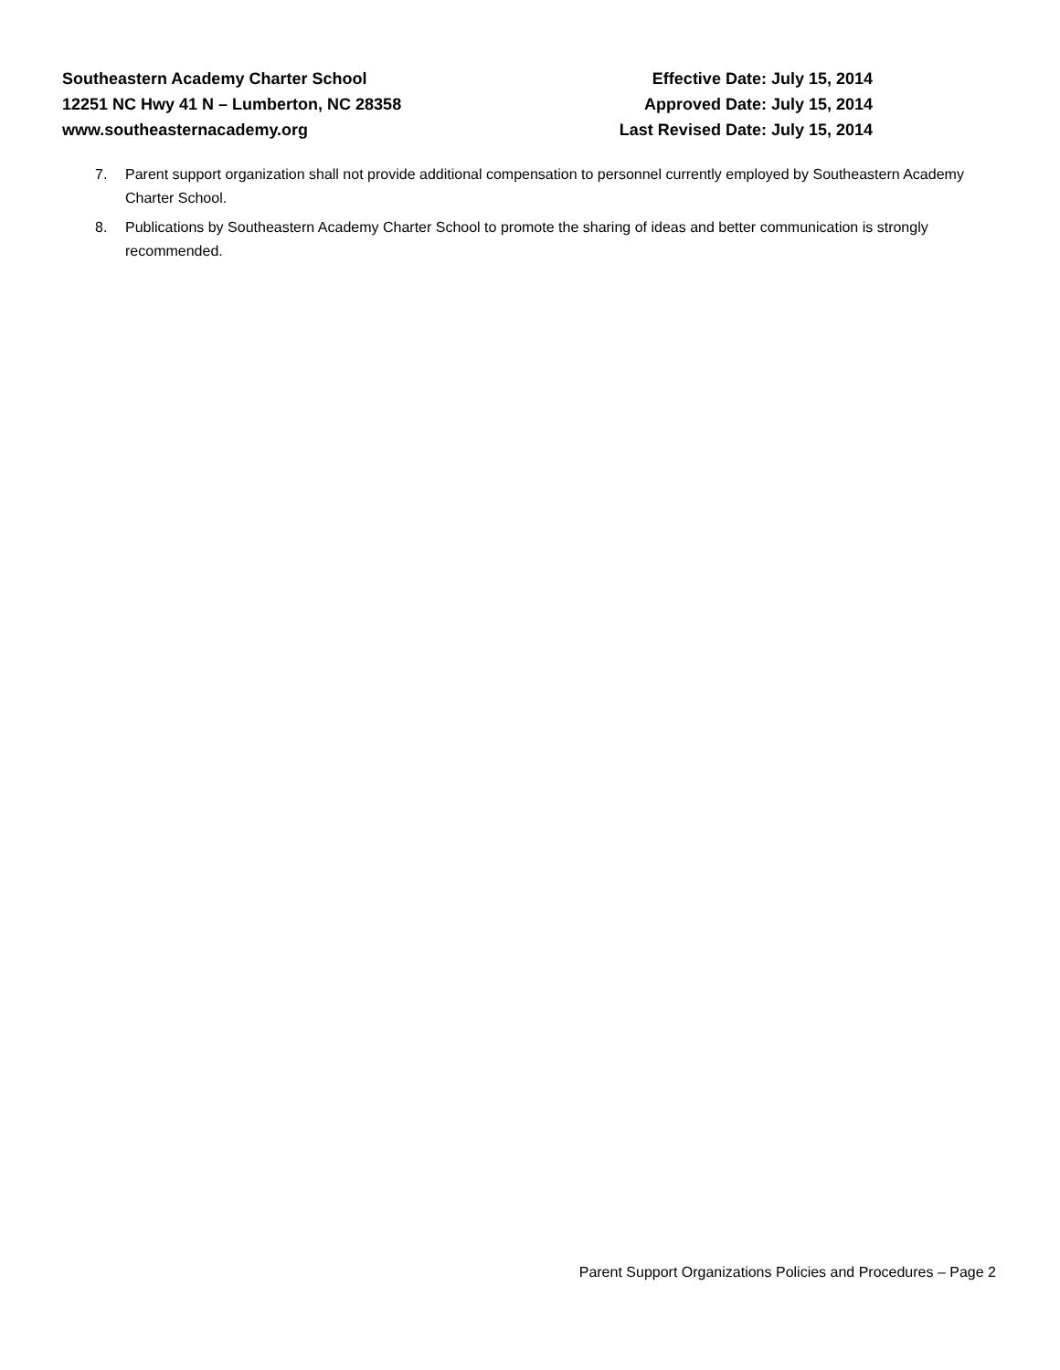Southeastern Academy Charter School
12251 NC Hwy 41 N – Lumberton, NC 28358
www.southeasternacademy.org
Effective Date: July 15, 2014
Approved Date: July 15, 2014
Last Revised Date: July 15, 2014
7. Parent support organization shall not provide additional compensation to personnel currently employed by Southeastern Academy Charter School.
8. Publications by Southeastern Academy Charter School to promote the sharing of ideas and better communication is strongly recommended.
Parent Support Organizations Policies and Procedures – Page 2